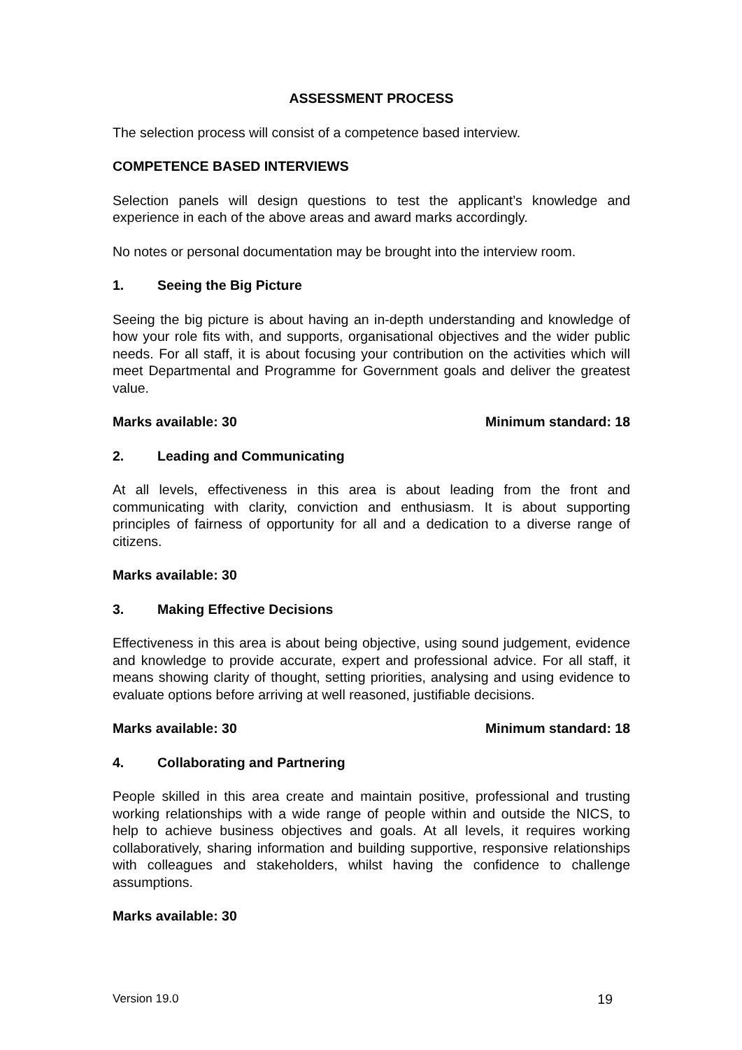ASSESSMENT PROCESS
The selection process will consist of a competence based interview.
COMPETENCE BASED INTERVIEWS
Selection panels will design questions to test the applicant’s knowledge and experience in each of the above areas and award marks accordingly.
No notes or personal documentation may be brought into the interview room.
1. Seeing the Big Picture
Seeing the big picture is about having an in-depth understanding and knowledge of how your role fits with, and supports, organisational objectives and the wider public needs. For all staff, it is about focusing your contribution on the activities which will meet Departmental and Programme for Government goals and deliver the greatest value.
Marks available: 30 Minimum standard: 18
2. Leading and Communicating
At all levels, effectiveness in this area is about leading from the front and communicating with clarity, conviction and enthusiasm. It is about supporting principles of fairness of opportunity for all and a dedication to a diverse range of citizens.
Marks available: 30
3. Making Effective Decisions
Effectiveness in this area is about being objective, using sound judgement, evidence and knowledge to provide accurate, expert and professional advice. For all staff, it means showing clarity of thought, setting priorities, analysing and using evidence to evaluate options before arriving at well reasoned, justifiable decisions.
Marks available: 30 Minimum standard: 18
4. Collaborating and Partnering
People skilled in this area create and maintain positive, professional and trusting working relationships with a wide range of people within and outside the NICS, to help to achieve business objectives and goals. At all levels, it requires working collaboratively, sharing information and building supportive, responsive relationships with colleagues and stakeholders, whilst having the confidence to challenge assumptions.
Marks available: 30
Version 19.0 19